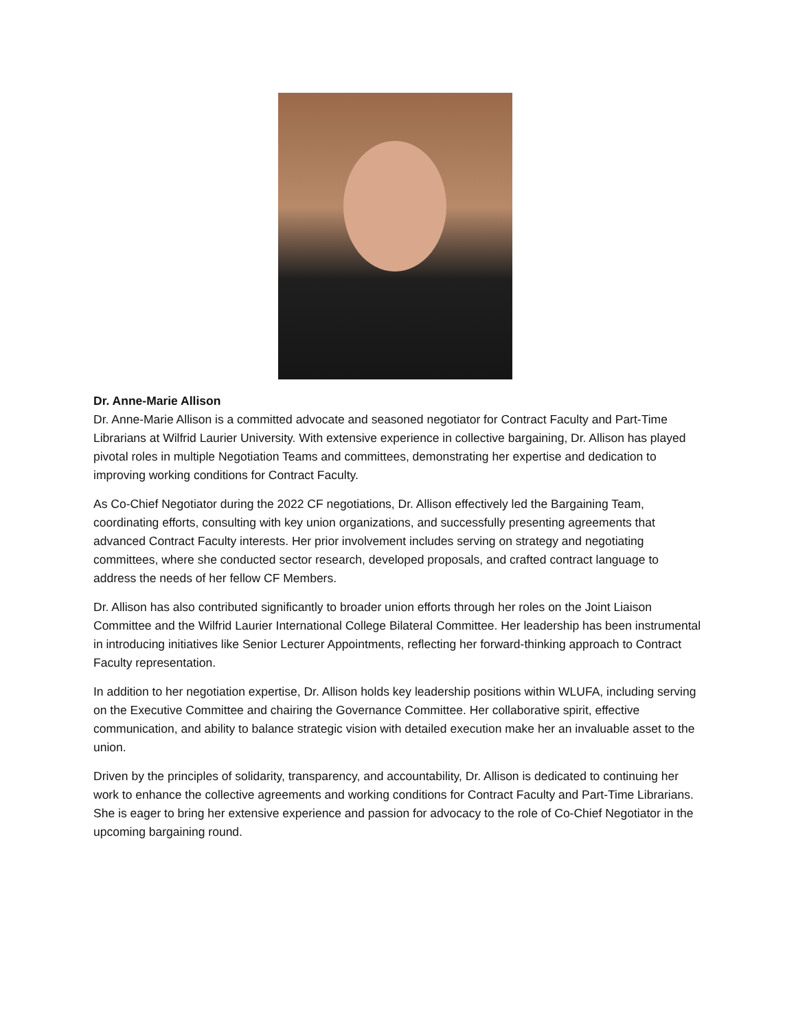Dr. Anne-Marie Allison
Dr. Anne-Marie Allison is a committed advocate and seasoned negotiator for Contract Faculty and Part-Time Librarians at Wilfrid Laurier University. With extensive experience in collective bargaining, Dr. Allison has played pivotal roles in multiple Negotiation Teams and committees, demonstrating her expertise and dedication to improving working conditions for Contract Faculty.
As Co-Chief Negotiator during the 2022 CF negotiations, Dr. Allison effectively led the Bargaining Team, coordinating efforts, consulting with key union organizations, and successfully presenting agreements that advanced Contract Faculty interests. Her prior involvement includes serving on strategy and negotiating committees, where she conducted sector research, developed proposals, and crafted contract language to address the needs of her fellow CF Members.
Dr. Allison has also contributed significantly to broader union efforts through her roles on the Joint Liaison Committee and the Wilfrid Laurier International College Bilateral Committee. Her leadership has been instrumental in introducing initiatives like Senior Lecturer Appointments, reflecting her forward-thinking approach to Contract Faculty representation.
In addition to her negotiation expertise, Dr. Allison holds key leadership positions within WLUFA, including serving on the Executive Committee and chairing the Governance Committee. Her collaborative spirit, effective communication, and ability to balance strategic vision with detailed execution make her an invaluable asset to the union.
Driven by the principles of solidarity, transparency, and accountability, Dr. Allison is dedicated to continuing her work to enhance the collective agreements and working conditions for Contract Faculty and Part-Time Librarians. She is eager to bring her extensive experience and passion for advocacy to the role of Co-Chief Negotiator in the upcoming bargaining round.